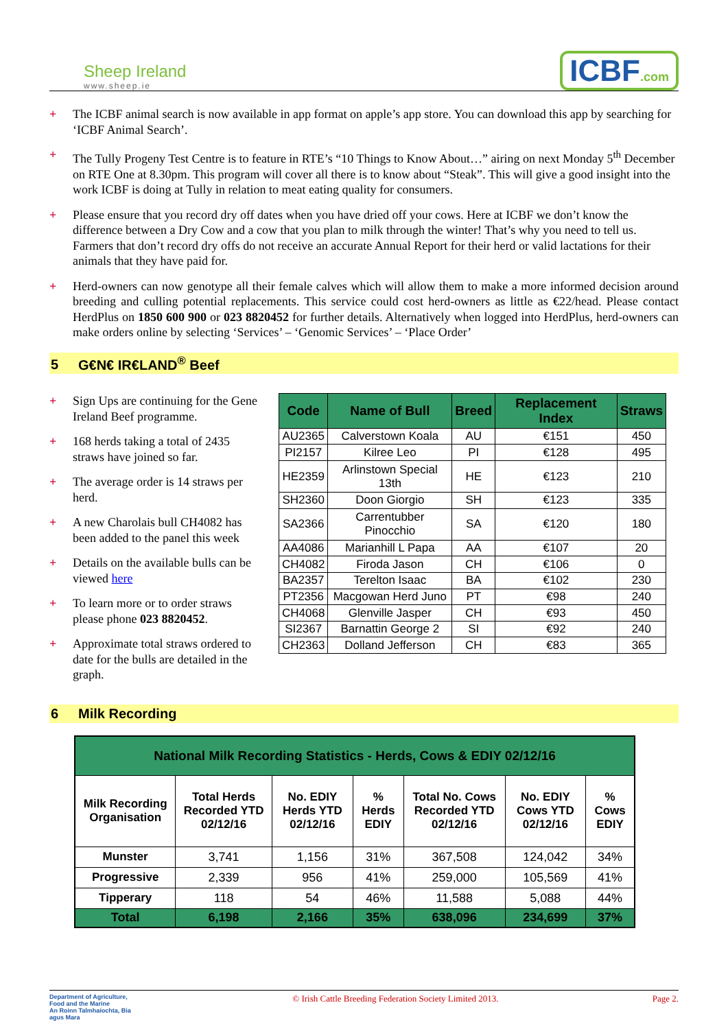Sheep Ireland
www.sheep.ie
ICBF.com
+ The ICBF animal search is now available in app format on apple’s app store. You can download this app by searching for ‘ICBF Animal Search’.
+ The Tully Progeny Test Centre is to feature in RTE’s “10 Things to Know About…” airing on next Monday 5<sup>th</sup> December on RTE One at 8.30pm. This program will cover all there is to know about “Steak”. This will give a good insight into the work ICBF is doing at Tully in relation to meat eating quality for consumers.
+ Please ensure that you record dry off dates when you have dried off your cows. Here at ICBF we don’t know the difference between a Dry Cow and a cow that you plan to milk through the winter! That’s why you need to tell us. Farmers that don’t record dry offs do not receive an accurate Annual Report for their herd or valid lactations for their animals that they have paid for.
+ Herd-owners can now genotype all their female calves which will allow them to make a more informed decision around breeding and culling potential replacements. This service could cost herd-owners as little as €22/head. Please contact HerdPlus on 1850 600 900 or 023 8820452 for further details. Alternatively when logged into HerdPlus, herd-owners can make orders online by selecting ‘Services’ – ‘Genomic Services’ – ‘Place Order’
5 G€N€ IR€LAND<sup>®</sup> Beef
+ Sign Ups are continuing for the Gene Ireland Beef programme.
+ 168 herds taking a total of 2435 straws have joined so far.
+ The average order is 14 straws per herd.
+ A new Charolais bull CH4082 has been added to the panel this week
+ Details on the available bulls can be viewed here
+ To learn more or to order straws please phone 023 8820452.
+ Approximate total straws ordered to date for the bulls are detailed in the graph.
| Code | Name of Bull | Breed | Replacement Index | Straws |
| --- | --- | --- | --- | --- |
| AU2365 | Calverstown Koala | AU | €151 | 450 |
| PI2157 | Kilree Leo | PI | €128 | 495 |
| HE2359 | Arlinstown Special 13th | HE | €123 | 210 |
| SH2360 | Doon Giorgio | SH | €123 | 335 |
| SA2366 | Carrentubber Pinocchio | SA | €120 | 180 |
| AA4086 | Marianhill L Papa | AA | €107 | 20 |
| CH4082 | Firoda Jason | CH | €106 | 0 |
| BA2357 | Terelton Isaac | BA | €102 | 230 |
| PT2356 | Macgowan Herd Juno | PT | €98 | 240 |
| CH4068 | Glenville Jasper | CH | €93 | 450 |
| SI2367 | Barnattin George 2 | SI | €92 | 240 |
| CH2363 | Dolland Jefferson | CH | €83 | 365 |
6 Milk Recording
| National Milk Recording Statistics - Herds, Cows & EDIY 02/12/16 | | | | | | |
| --- | --- | --- | --- | --- | --- | --- |
| Milk Recording Organisation | Total Herds Recorded YTD 02/12/16 | No. EDIY Herds YTD 02/12/16 | % Herds EDIY | Total No. Cows Recorded YTD 02/12/16 | No. EDIY Cows YTD 02/12/16 | % Cows EDIY |
| Munster | 3,741 | 1,156 | 31% | 367,508 | 124,042 | 34% |
| Progressive | 2,339 | 956 | 41% | 259,000 | 105,569 | 41% |
| Tipperary | 118 | 54 | 46% | 11,588 | 5,088 | 44% |
| Total | 6,198 | 2,166 | 35% | 638,096 | 234,699 | 37% |
Department of Agriculture, Food and the Marine
An Roinn Talmhaíochta, Bia agus Mara
© Irish Cattle Breeding Federation Society Limited 2013.
Page 2.